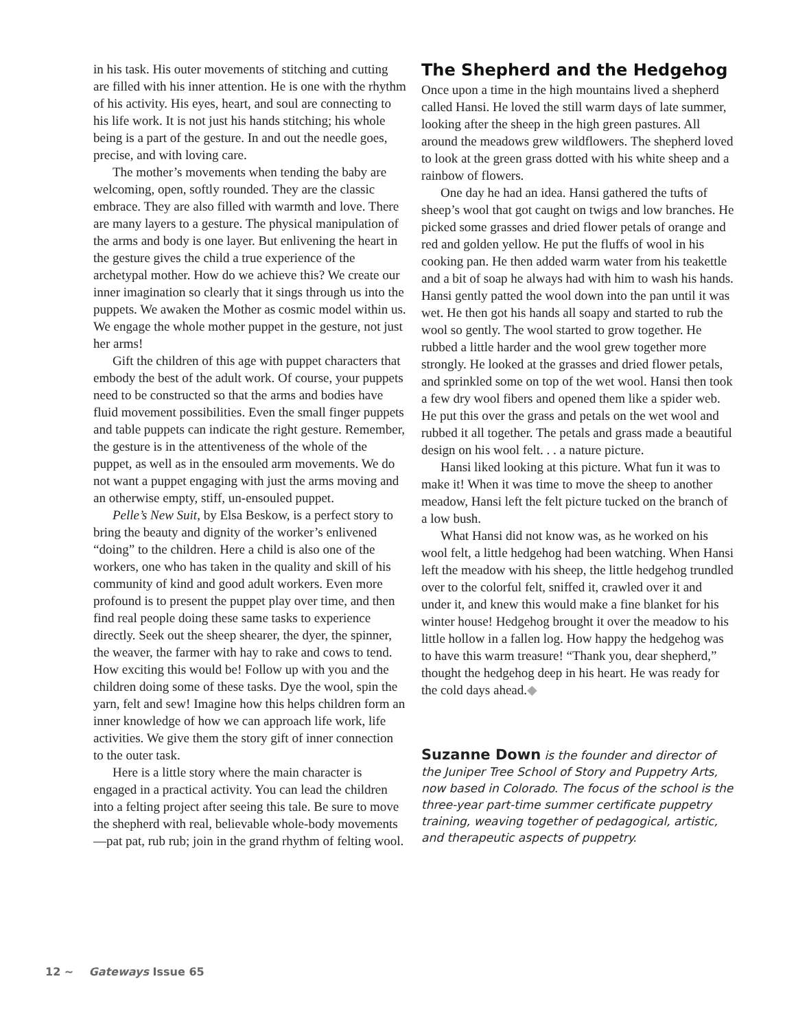in his task. His outer movements of stitching and cutting are filled with his inner attention. He is one with the rhythm of his activity. His eyes, heart, and soul are connecting to his life work. It is not just his hands stitching; his whole being is a part of the gesture. In and out the needle goes, precise, and with loving care.
The mother’s movements when tending the baby are welcoming, open, softly rounded. They are the classic embrace. They are also filled with warmth and love. There are many layers to a gesture. The physical manipulation of the arms and body is one layer. But enlivening the heart in the gesture gives the child a true experience of the archetypal mother. How do we achieve this? We create our inner imagination so clearly that it sings through us into the puppets. We awaken the Mother as cosmic model within us. We engage the whole mother puppet in the gesture, not just her arms!
Gift the children of this age with puppet characters that embody the best of the adult work. Of course, your puppets need to be constructed so that the arms and bodies have fluid movement possibilities. Even the small finger puppets and table puppets can indicate the right gesture. Remember, the gesture is in the attentiveness of the whole of the puppet, as well as in the ensouled arm movements. We do not want a puppet engaging with just the arms moving and an otherwise empty, stiff, un-ensouled puppet.
Pelle’s New Suit, by Elsa Beskow, is a perfect story to bring the beauty and dignity of the worker’s enlivened “doing” to the children. Here a child is also one of the workers, one who has taken in the quality and skill of his community of kind and good adult workers. Even more profound is to present the puppet play over time, and then find real people doing these same tasks to experience directly. Seek out the sheep shearer, the dyer, the spinner, the weaver, the farmer with hay to rake and cows to tend. How exciting this would be! Follow up with you and the children doing some of these tasks. Dye the wool, spin the yarn, felt and sew! Imagine how this helps children form an inner knowledge of how we can approach life work, life activities. We give them the story gift of inner connection to the outer task.
Here is a little story where the main character is engaged in a practical activity. You can lead the children into a felting project after seeing this tale. Be sure to move the shepherd with real, believable whole-body movements—pat pat, rub rub; join in the grand rhythm of felting wool.
The Shepherd and the Hedgehog
Once upon a time in the high mountains lived a shepherd called Hansi. He loved the still warm days of late summer, looking after the sheep in the high green pastures. All around the meadows grew wildflowers. The shepherd loved to look at the green grass dotted with his white sheep and a rainbow of flowers.
One day he had an idea. Hansi gathered the tufts of sheep’s wool that got caught on twigs and low branches. He picked some grasses and dried flower petals of orange and red and golden yellow. He put the fluffs of wool in his cooking pan. He then added warm water from his teakettle and a bit of soap he always had with him to wash his hands. Hansi gently patted the wool down into the pan until it was wet. He then got his hands all soapy and started to rub the wool so gently. The wool started to grow together. He rubbed a little harder and the wool grew together more strongly. He looked at the grasses and dried flower petals, and sprinkled some on top of the wet wool. Hansi then took a few dry wool fibers and opened them like a spider web. He put this over the grass and petals on the wet wool and rubbed it all together. The petals and grass made a beautiful design on his wool felt. . . a nature picture.
Hansi liked looking at this picture. What fun it was to make it! When it was time to move the sheep to another meadow, Hansi left the felt picture tucked on the branch of a low bush.
What Hansi did not know was, as he worked on his wool felt, a little hedgehog had been watching. When Hansi left the meadow with his sheep, the little hedgehog trundled over to the colorful felt, sniffed it, crawled over it and under it, and knew this would make a fine blanket for his winter house! Hedgehog brought it over the meadow to his little hollow in a fallen log. How happy the hedgehog was to have this warm treasure! “Thank you, dear shepherd,” thought the hedgehog deep in his heart. He was ready for the cold days ahead.◆
Suzanne Down is the founder and director of the Juniper Tree School of Story and Puppetry Arts, now based in Colorado. The focus of the school is the three-year part-time summer certificate puppetry training, weaving together of pedagogical, artistic, and therapeutic aspects of puppetry.
12 ~ Gateways Issue 65